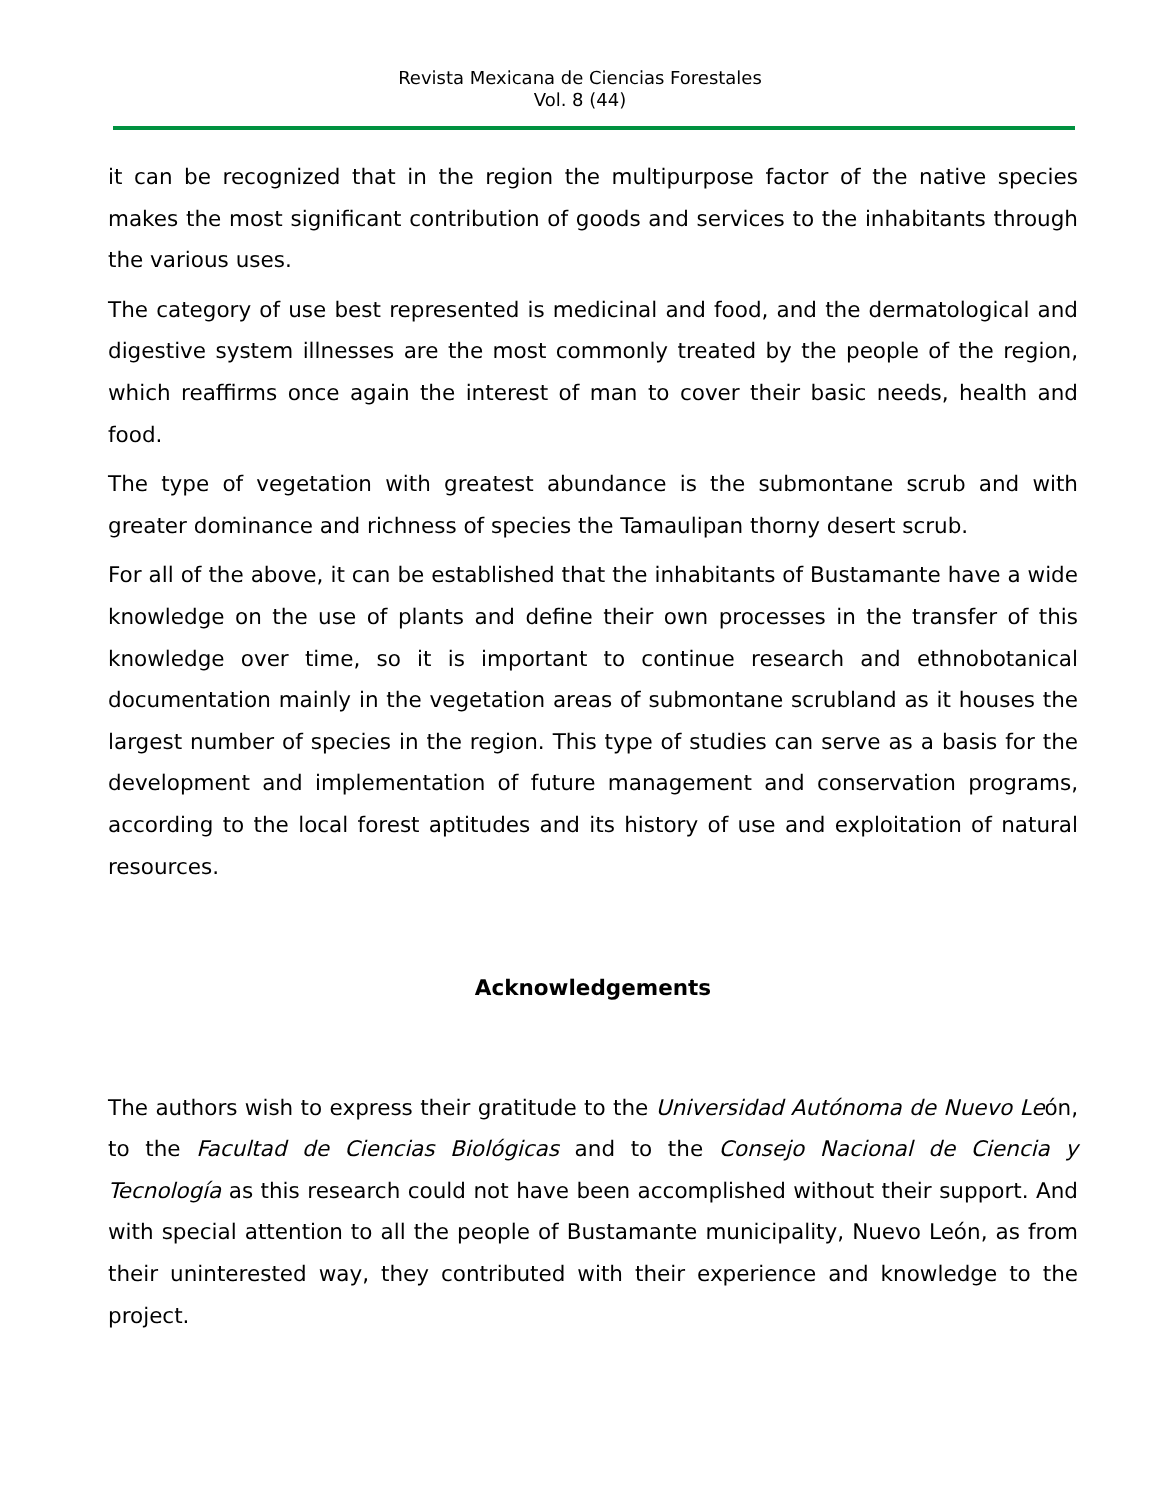Revista Mexicana de Ciencias Forestales
Vol. 8 (44)
it can be recognized that in the region the multipurpose factor of the native species makes the most significant contribution of goods and services to the inhabitants through the various uses.
The category of use best represented is medicinal and food, and the dermatological and digestive system illnesses are the most commonly treated by the people of the region, which reaffirms once again the interest of man to cover their basic needs, health and food.
The type of vegetation with greatest abundance is the submontane scrub and with greater dominance and richness of species the Tamaulipan thorny desert scrub.
For all of the above, it can be established that the inhabitants of Bustamante have a wide knowledge on the use of plants and define their own processes in the transfer of this knowledge over time, so it is important to continue research and ethnobotanical documentation mainly in the vegetation areas of submontane scrubland as it houses the largest number of species in the region. This type of studies can serve as a basis for the development and implementation of future management and conservation programs, according to the local forest aptitudes and its history of use and exploitation of natural resources.
Acknowledgements
The authors wish to express their gratitude to the Universidad Autónoma de Nuevo León, to the Facultad de Ciencias Biológicas and to the Consejo Nacional de Ciencia y Tecnología as this research could not have been accomplished without their support. And with special attention to all the people of Bustamante municipality, Nuevo León, as from their uninterested way, they contributed with their experience and knowledge to the project.